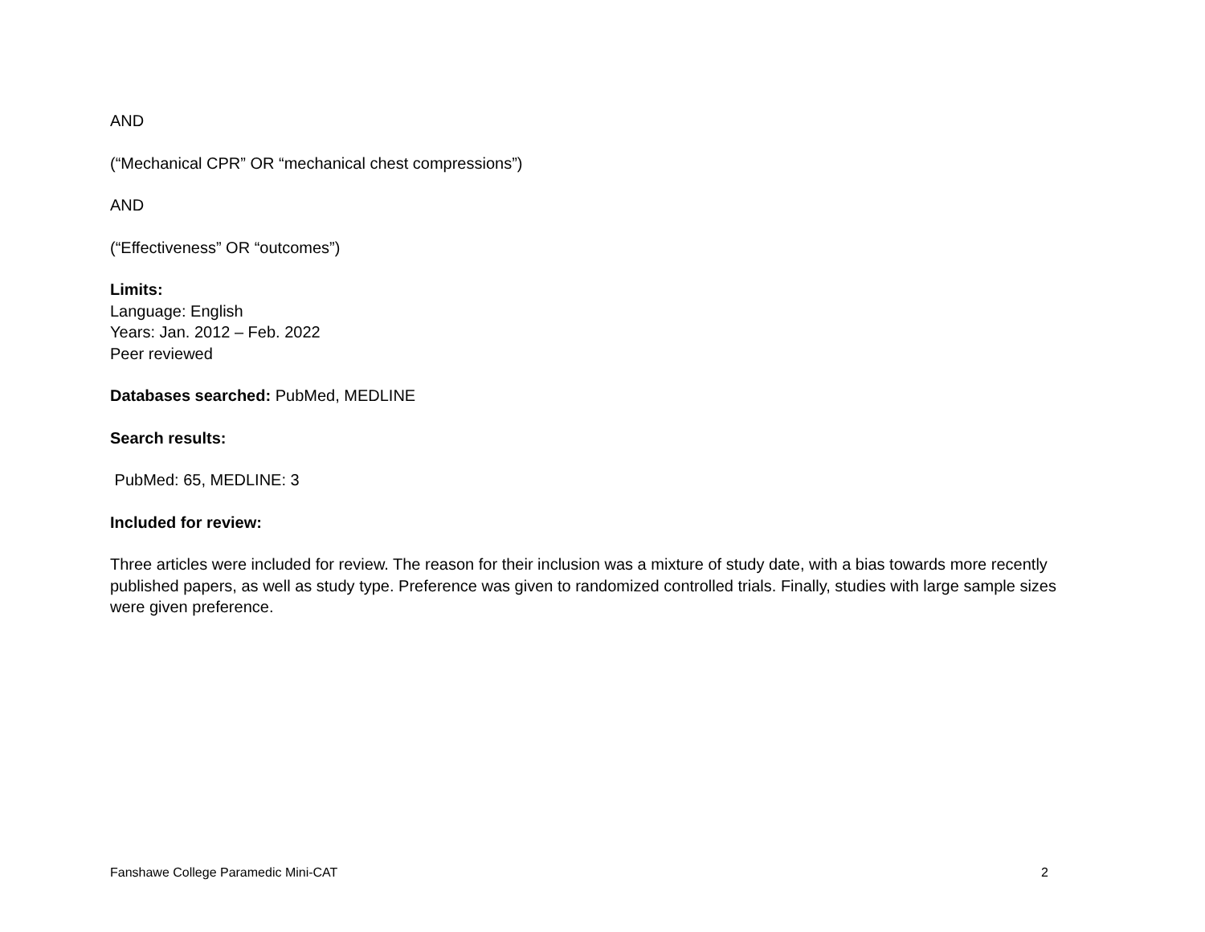AND
(“Mechanical CPR” OR “mechanical chest compressions”)
AND
(“Effectiveness” OR “outcomes”)
Limits:
Language: English
Years: Jan. 2012 – Feb. 2022
Peer reviewed
Databases searched: PubMed, MEDLINE
Search results:
PubMed: 65, MEDLINE: 3
Included for review:
Three articles were included for review. The reason for their inclusion was a mixture of study date, with a bias towards more recently published papers, as well as study type. Preference was given to randomized controlled trials. Finally, studies with large sample sizes were given preference.
Fanshawe College Paramedic Mini-CAT 2